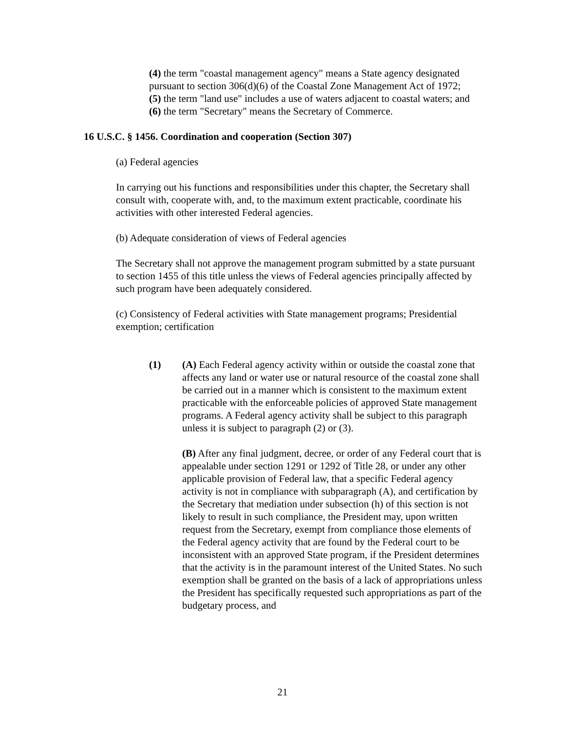(4) the term "coastal management agency" means a State agency designated pursuant to section 306(d)(6) of the Coastal Zone Management Act of 1972;
(5) the term "land use" includes a use of waters adjacent to coastal waters; and
(6) the term "Secretary" means the Secretary of Commerce.
16 U.S.C. § 1456. Coordination and cooperation (Section 307)
(a) Federal agencies
In carrying out his functions and responsibilities under this chapter, the Secretary shall consult with, cooperate with, and, to the maximum extent practicable, coordinate his activities with other interested Federal agencies.
(b) Adequate consideration of views of Federal agencies
The Secretary shall not approve the management program submitted by a state pursuant to section 1455 of this title unless the views of Federal agencies principally affected by such program have been adequately considered.
(c) Consistency of Federal activities with State management programs; Presidential exemption; certification
(1) (A) Each Federal agency activity within or outside the coastal zone that affects any land or water use or natural resource of the coastal zone shall be carried out in a manner which is consistent to the maximum extent practicable with the enforceable policies of approved State management programs. A Federal agency activity shall be subject to this paragraph unless it is subject to paragraph (2) or (3).
(B) After any final judgment, decree, or order of any Federal court that is appealable under section 1291 or 1292 of Title 28, or under any other applicable provision of Federal law, that a specific Federal agency activity is not in compliance with subparagraph (A), and certification by the Secretary that mediation under subsection (h) of this section is not likely to result in such compliance, the President may, upon written request from the Secretary, exempt from compliance those elements of the Federal agency activity that are found by the Federal court to be inconsistent with an approved State program, if the President determines that the activity is in the paramount interest of the United States. No such exemption shall be granted on the basis of a lack of appropriations unless the President has specifically requested such appropriations as part of the budgetary process, and
21